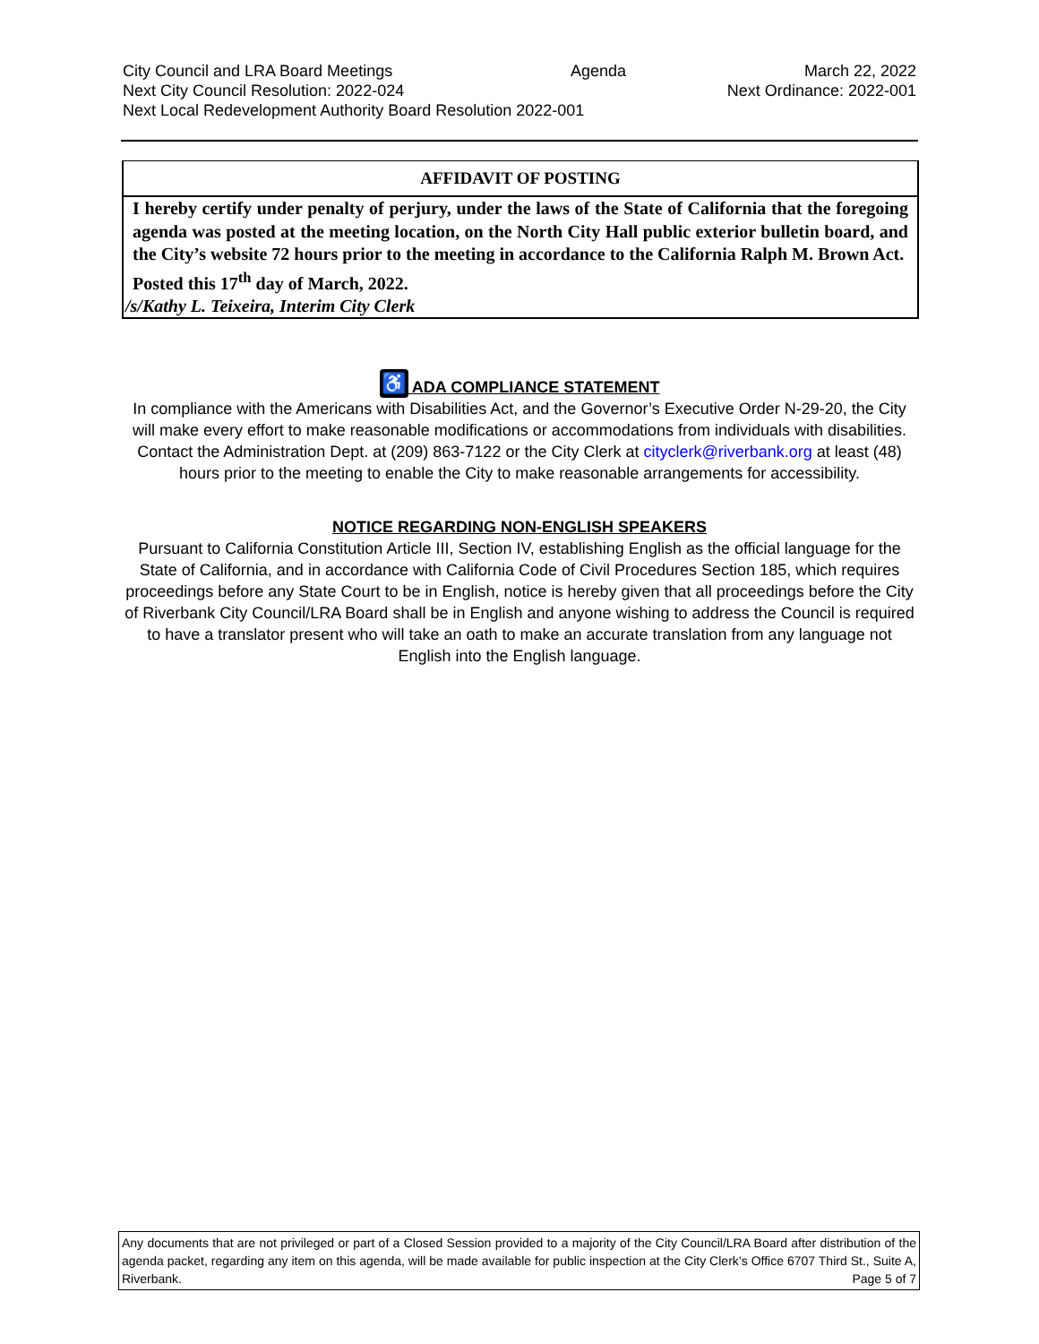City Council and LRA Board Meetings Agenda March 22, 2022
Next City Council Resolution: 2022-024 Next Ordinance: 2022-001
Next Local Redevelopment Authority Board Resolution 2022-001
AFFIDAVIT OF POSTING
I hereby certify under penalty of perjury, under the laws of the State of California that the foregoing agenda was posted at the meeting location, on the North City Hall public exterior bulletin board, and the City’s website 72 hours prior to the meeting in accordance to the California Ralph M. Brown Act.
Posted this 17<sup>th</sup> day of March, 2022.
/s/Kathy L. Teixeira, Interim City Clerk
♿ ADA COMPLIANCE STATEMENT
In compliance with the Americans with Disabilities Act, and the Governor’s Executive Order N-29-20, the City will make every effort to make reasonable modifications or accommodations from individuals with disabilities. Contact the Administration Dept. at (209) 863-7122 or the City Clerk at cityclerk@riverbank.org at least (48) hours prior to the meeting to enable the City to make reasonable arrangements for accessibility.
NOTICE REGARDING NON-ENGLISH SPEAKERS
Pursuant to California Constitution Article III, Section IV, establishing English as the official language for the State of California, and in accordance with California Code of Civil Procedures Section 185, which requires proceedings before any State Court to be in English, notice is hereby given that all proceedings before the City of Riverbank City Council/LRA Board shall be in English and anyone wishing to address the Council is required to have a translator present who will take an oath to make an accurate translation from any language not English into the English language.
Any documents that are not privileged or part of a Closed Session provided to a majority of the City Council/LRA Board after distribution of the agenda packet, regarding any item on this agenda, will be made available for public inspection at the City Clerk’s Office 6707 Third St., Suite A, Riverbank. Page 5 of 7